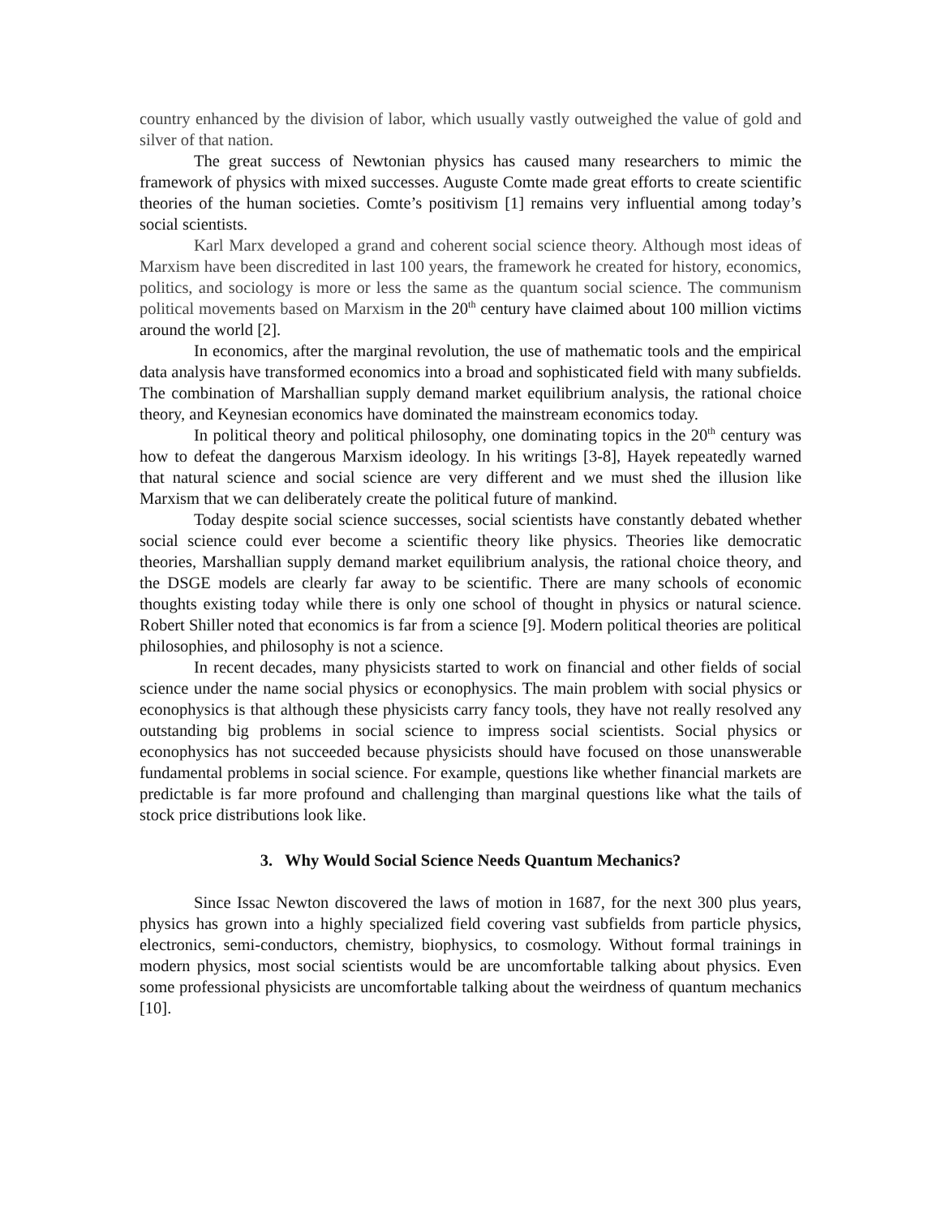country enhanced by the division of labor, which usually vastly outweighed the value of gold and silver of that nation.
The great success of Newtonian physics has caused many researchers to mimic the framework of physics with mixed successes. Auguste Comte made great efforts to create scientific theories of the human societies. Comte’s positivism [1] remains very influential among today’s social scientists.
Karl Marx developed a grand and coherent social science theory. Although most ideas of Marxism have been discredited in last 100 years, the framework he created for history, economics, politics, and sociology is more or less the same as the quantum social science. The communism political movements based on Marxism in the 20<sup>th</sup> century have claimed about 100 million victims around the world [2].
In economics, after the marginal revolution, the use of mathematic tools and the empirical data analysis have transformed economics into a broad and sophisticated field with many subfields. The combination of Marshallian supply demand market equilibrium analysis, the rational choice theory, and Keynesian economics have dominated the mainstream economics today.
In political theory and political philosophy, one dominating topics in the 20<sup>th</sup> century was how to defeat the dangerous Marxism ideology. In his writings [3-8], Hayek repeatedly warned that natural science and social science are very different and we must shed the illusion like Marxism that we can deliberately create the political future of mankind.
Today despite social science successes, social scientists have constantly debated whether social science could ever become a scientific theory like physics. Theories like democratic theories, Marshallian supply demand market equilibrium analysis, the rational choice theory, and the DSGE models are clearly far away to be scientific. There are many schools of economic thoughts existing today while there is only one school of thought in physics or natural science. Robert Shiller noted that economics is far from a science [9]. Modern political theories are political philosophies, and philosophy is not a science.
In recent decades, many physicists started to work on financial and other fields of social science under the name social physics or econophysics. The main problem with social physics or econophysics is that although these physicists carry fancy tools, they have not really resolved any outstanding big problems in social science to impress social scientists. Social physics or econophysics has not succeeded because physicists should have focused on those unanswerable fundamental problems in social science. For example, questions like whether financial markets are predictable is far more profound and challenging than marginal questions like what the tails of stock price distributions look like.
3. Why Would Social Science Needs Quantum Mechanics?
Since Issac Newton discovered the laws of motion in 1687, for the next 300 plus years, physics has grown into a highly specialized field covering vast subfields from particle physics, electronics, semi-conductors, chemistry, biophysics, to cosmology. Without formal trainings in modern physics, most social scientists would be are uncomfortable talking about physics. Even some professional physicists are uncomfortable talking about the weirdness of quantum mechanics [10].